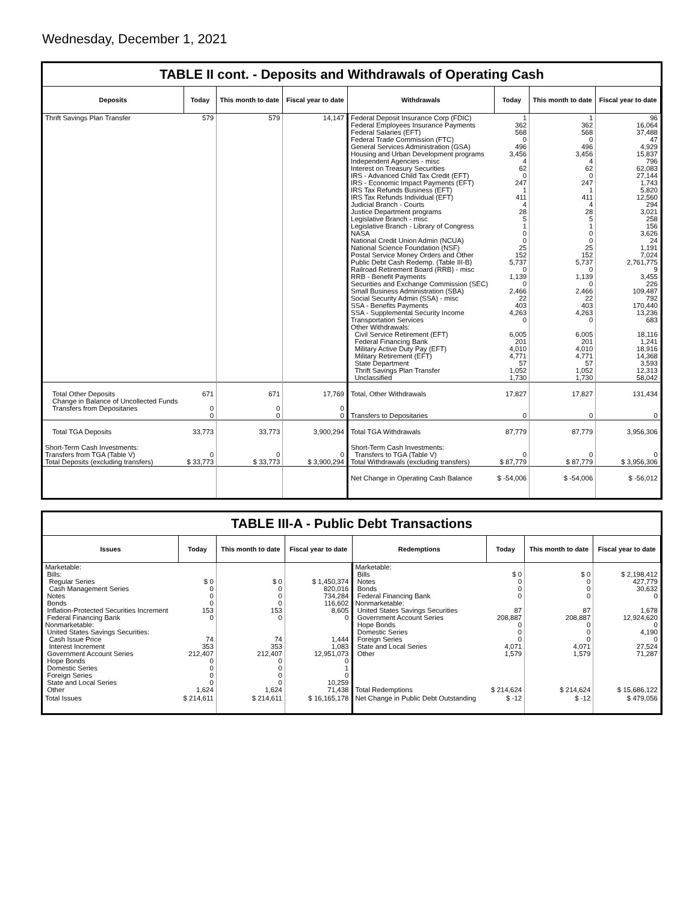Wednesday, December 1, 2021
TABLE II cont. - Deposits and Withdrawals of Operating Cash
| Deposits | Today | This month to date | Fiscal year to date | Withdrawals | Today | This month to date | Fiscal year to date |
| --- | --- | --- | --- | --- | --- | --- | --- |
| Thrift Savings Plan Transfer | 579 | 579 | 14,147 | Federal Deposit Insurance Corp (FDIC) Federal Employees Insurance Payments Federal Salaries (EFT) Federal Trade Commission (FTC) General Services Administration (GSA) Housing and Urban Development programs Independent Agencies - misc Interest on Treasury Securities IRS - Advanced Child Tax Credit (EFT) IRS - Economic Impact Payments (EFT) IRS Tax Refunds Business (EFT) IRS Tax Refunds Individual (EFT) Judicial Branch - Courts Justice Department programs Legislative Branch - misc Legislative Branch - Library of Congress NASA National Credit Union Admin (NCUA) National Science Foundation (NSF) Postal Service Money Orders and Other Public Debt Cash Redemp. (Table III-B) Railroad Retirement Board (RRB) - misc RRB - Benefit Payments Securities and Exchange Commission (SEC) Small Business Administration (SBA) Social Security Admin (SSA) - misc SSA - Benefits Payments SSA - Supplemental Security Income Transportation Services Other Withdrawals: Civil Service Retirement (EFT) Federal Financing Bank Military Active Duty Pay (EFT) Military Retirement (EFT) State Department Thrift Savings Plan Transfer Unclassified | 1 362 568 0 496 3,456 4 62 0 247 1 411 4 28 5 1 0 0 25 152 5,737 0 1,139 0 2,466 22 403 4,263 0 6,005 201 4,010 4,771 57 1,052 1,730 | 1 362 568 0 496 3,456 4 62 0 247 1 411 4 28 5 1 0 0 25 152 5,737 0 1,139 0 2,466 22 403 4,263 0 6,005 201 4,010 4,771 57 1,052 1,730 | 96 16,064 37,488 47 4,929 15,837 796 62,083 27,144 1,743 5,820 12,560 294 3,021 258 156 3,626 24 1,191 7,024 2,761,775 9 3,455 226 109,487 792 170,440 13,236 683 18,116 1,241 18,916 14,368 3,593 12,313 58,042 |
| Total Other Deposits Change in Balance of Uncollected Funds Transfers from Depositaries | 671 0 0 | 671 0 0 | 17,769 0 0 | Total, Other Withdrawals Transfers to Depositaries | 17,827 0 | 17,827 0 | 131,434 0 |
| Total TGA Deposits | 33,773 | 33,773 | 3,900,294 | Total TGA Withdrawals | 87,779 | 87,779 | 3,956,306 |
| Short-Term Cash Investments: Transfers from TGA (Table V) Total Deposits (excluding transfers) | 0 $ 33,773 | 0 $ 33,773 | 0 $ 3,900,294 | Short-Term Cash Investments: Transfers to TGA (Table V) Total Withdrawals (excluding transfers) | 0 $ 87,779 | 0 $ 87,779 | 0 $ 3,956,306 |
| | | | | Net Change in Operating Cash Balance | $ -54,006 | $ -54,006 | $ -56,012 |
TABLE III-A - Public Debt Transactions
| Issues | Today | This month to date | Fiscal year to date | Redemptions | Today | This month to date | Fiscal year to date |
| --- | --- | --- | --- | --- | --- | --- | --- |
| Marketable: Bills: Regular Series Cash Management Series Notes Bonds Inflation-Protected Securities Increment Federal Financing Bank Nonmarketable: United States Savings Securities: Cash Issue Price Interest Increment Government Account Series Hope Bonds Domestic Series Foreign Series State and Local Series Other | $ 0 0 0 0 153 0 74 353 212,407 0 0 0 0 1,624 | $ 0 0 0 0 153 0 74 353 212,407 0 0 0 0 1,624 | $ 1,450,374 820,016 734,284 116,602 8,605 0 1,444 1,083 12,951,073 0 1 0 10,259 71,438 | Marketable: Bills Notes Bonds Federal Financing Bank Nonmarketable: United States Savings Securities Government Account Series Hope Bonds Domestic Series Foreign Series State and Local Series Other Total Redemptions | $ 0 0 0 0 87 208,887 0 0 0 4,071 1,579 $ 214,624 | $ 0 0 0 0 87 208,887 0 0 0 4,071 1,579 $ 214,624 | $ 2,198,412 427,779 30,632 0 1,678 12,924,620 0 4,190 0 27,524 71,287 $ 15,686,122 |
| Total Issues | $ 214,611 | $ 214,611 | $ 16,165,178 | Net Change in Public Debt Outstanding | $ -12 | $ -12 | $ 479,056 |